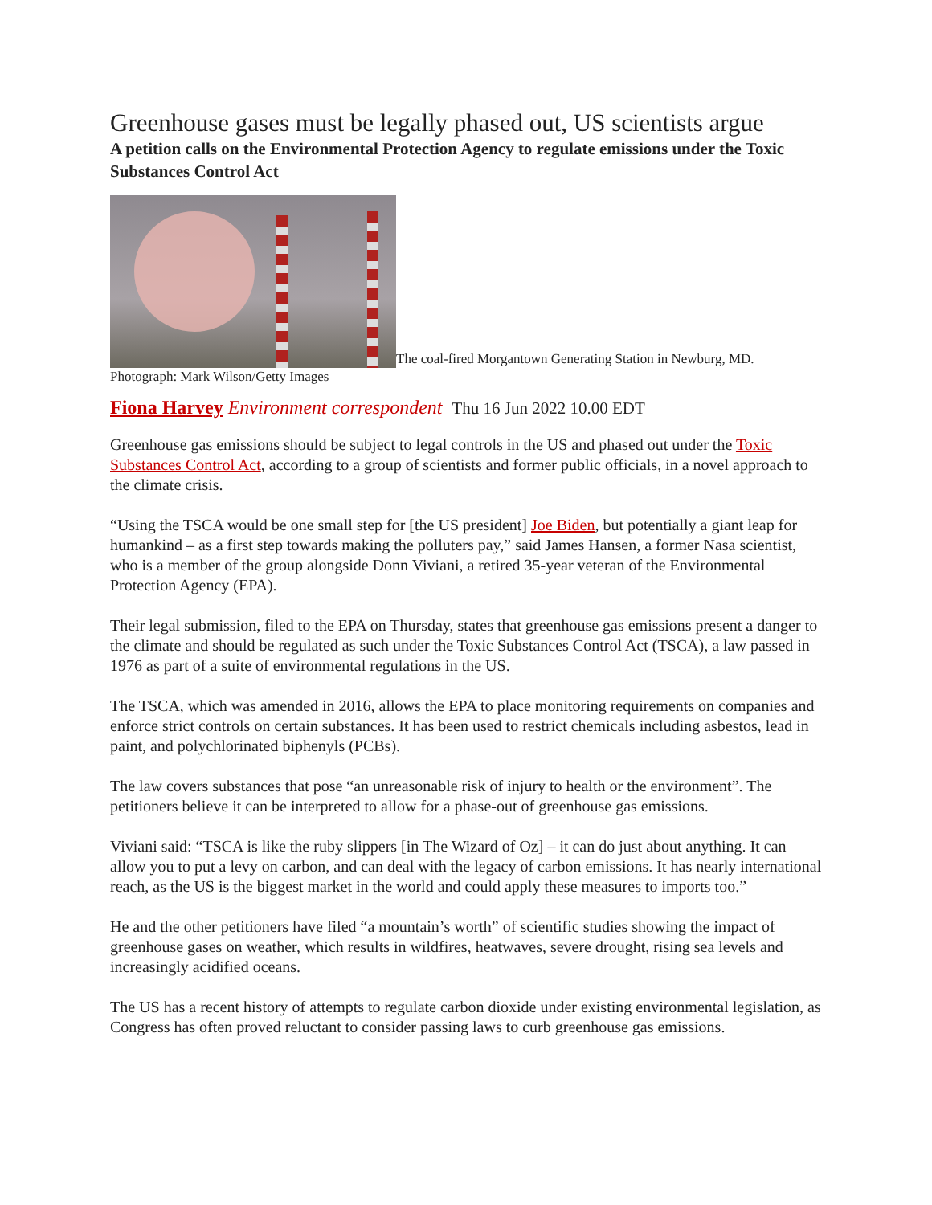Greenhouse gases must be legally phased out, US scientists argue
A petition calls on the Environmental Protection Agency to regulate emissions under the Toxic Substances Control Act
The coal-fired Morgantown Generating Station in Newburg, MD. Photograph: Mark Wilson/Getty Images
Fiona Harvey Environment correspondent Thu 16 Jun 2022 10.00 EDT
Greenhouse gas emissions should be subject to legal controls in the US and phased out under the Toxic Substances Control Act, according to a group of scientists and former public officials, in a novel approach to the climate crisis.
“Using the TSCA would be one small step for [the US president] Joe Biden, but potentially a giant leap for humankind – as a first step towards making the polluters pay,” said James Hansen, a former Nasa scientist, who is a member of the group alongside Donn Viviani, a retired 35-year veteran of the Environmental Protection Agency (EPA).
Their legal submission, filed to the EPA on Thursday, states that greenhouse gas emissions present a danger to the climate and should be regulated as such under the Toxic Substances Control Act (TSCA), a law passed in 1976 as part of a suite of environmental regulations in the US.
The TSCA, which was amended in 2016, allows the EPA to place monitoring requirements on companies and enforce strict controls on certain substances. It has been used to restrict chemicals including asbestos, lead in paint, and polychlorinated biphenyls (PCBs).
The law covers substances that pose “an unreasonable risk of injury to health or the environment”. The petitioners believe it can be interpreted to allow for a phase-out of greenhouse gas emissions.
Viviani said: “TSCA is like the ruby slippers [in The Wizard of Oz] – it can do just about anything. It can allow you to put a levy on carbon, and can deal with the legacy of carbon emissions. It has nearly international reach, as the US is the biggest market in the world and could apply these measures to imports too.”
He and the other petitioners have filed “a mountain’s worth” of scientific studies showing the impact of greenhouse gases on weather, which results in wildfires, heatwaves, severe drought, rising sea levels and increasingly acidified oceans.
The US has a recent history of attempts to regulate carbon dioxide under existing environmental legislation, as Congress has often proved reluctant to consider passing laws to curb greenhouse gas emissions.